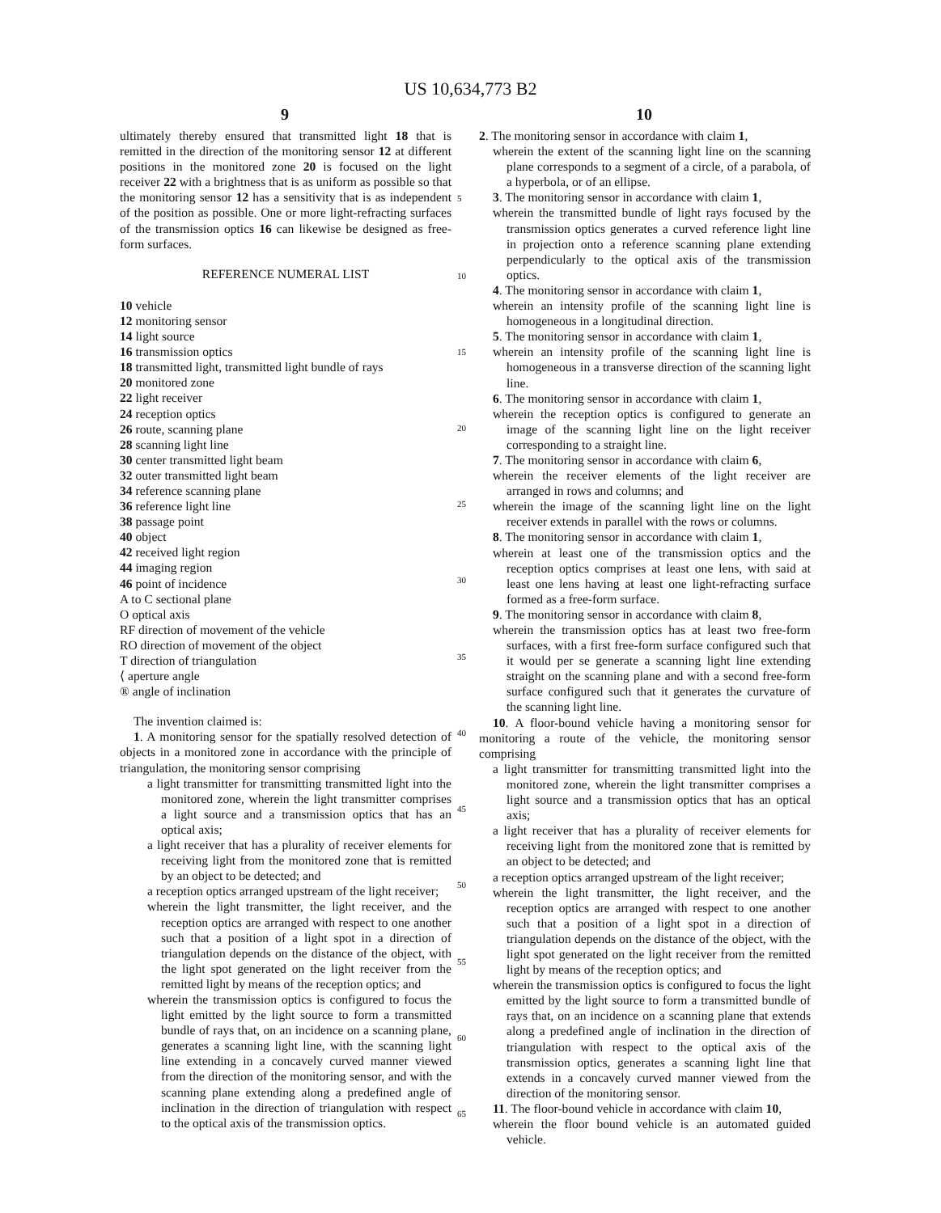US 10,634,773 B2
9 10
ultimately thereby ensured that transmitted light 18 that is remitted in the direction of the monitoring sensor 12 at different positions in the monitored zone 20 is focused on the light receiver 22 with a brightness that is as uniform as possible so that the monitoring sensor 12 has a sensitivity that is as independent of the position as possible. One or more light-refracting surfaces of the transmission optics 16 can likewise be designed as free-form surfaces.
REFERENCE NUMERAL LIST
10 vehicle
12 monitoring sensor
14 light source
16 transmission optics
18 transmitted light, transmitted light bundle of rays
20 monitored zone
22 light receiver
24 reception optics
26 route, scanning plane
28 scanning light line
30 center transmitted light beam
32 outer transmitted light beam
34 reference scanning plane
36 reference light line
38 passage point
40 object
42 received light region
44 imaging region
46 point of incidence
A to C sectional plane
O optical axis
RF direction of movement of the vehicle
RO direction of movement of the object
T direction of triangulation
⟨ aperture angle
® angle of inclination
The invention claimed is:
1. A monitoring sensor for the spatially resolved detection of objects in a monitored zone in accordance with the principle of triangulation, the monitoring sensor comprising
a light transmitter for transmitting transmitted light into the monitored zone, wherein the light transmitter comprises a light source and a transmission optics that has an optical axis;
a light receiver that has a plurality of receiver elements for receiving light from the monitored zone that is remitted by an object to be detected; and
a reception optics arranged upstream of the light receiver;
wherein the light transmitter, the light receiver, and the reception optics are arranged with respect to one another such that a position of a light spot in a direction of triangulation depends on the distance of the object, with the light spot generated on the light receiver from the remitted light by means of the reception optics; and
wherein the transmission optics is configured to focus the light emitted by the light source to form a transmitted bundle of rays that, on an incidence on a scanning plane, generates a scanning light line, with the scanning light line extending in a concavely curved manner viewed from the direction of the monitoring sensor, and with the scanning plane extending along a predefined angle of inclination in the direction of triangulation with respect to the optical axis of the transmission optics.
5
10
15
20
25
30
35
40
45
50
55
60
65
2. The monitoring sensor in accordance with claim 1,
wherein the extent of the scanning light line on the scanning plane corresponds to a segment of a circle, of a parabola, of a hyperbola, or of an ellipse.
3. The monitoring sensor in accordance with claim 1,
wherein the transmitted bundle of light rays focused by the transmission optics generates a curved reference light line in projection onto a reference scanning plane extending perpendicularly to the optical axis of the transmission optics.
4. The monitoring sensor in accordance with claim 1,
wherein an intensity profile of the scanning light line is homogeneous in a longitudinal direction.
5. The monitoring sensor in accordance with claim 1,
wherein an intensity profile of the scanning light line is homogeneous in a transverse direction of the scanning light line.
6. The monitoring sensor in accordance with claim 1,
wherein the reception optics is configured to generate an image of the scanning light line on the light receiver corresponding to a straight line.
7. The monitoring sensor in accordance with claim 6,
wherein the receiver elements of the light receiver are arranged in rows and columns; and
wherein the image of the scanning light line on the light receiver extends in parallel with the rows or columns.
8. The monitoring sensor in accordance with claim 1,
wherein at least one of the transmission optics and the reception optics comprises at least one lens, with said at least one lens having at least one light-refracting surface formed as a free-form surface.
9. The monitoring sensor in accordance with claim 8,
wherein the transmission optics has at least two free-form surfaces, with a first free-form surface configured such that it would per se generate a scanning light line extending straight on the scanning plane and with a second free-form surface configured such that it generates the curvature of the scanning light line.
10. A floor-bound vehicle having a monitoring sensor for monitoring a route of the vehicle, the monitoring sensor comprising
a light transmitter for transmitting transmitted light into the monitored zone, wherein the light transmitter comprises a light source and a transmission optics that has an optical axis;
a light receiver that has a plurality of receiver elements for receiving light from the monitored zone that is remitted by an object to be detected; and
a reception optics arranged upstream of the light receiver;
wherein the light transmitter, the light receiver, and the reception optics are arranged with respect to one another such that a position of a light spot in a direction of triangulation depends on the distance of the object, with the light spot generated on the light receiver from the remitted light by means of the reception optics; and
wherein the transmission optics is configured to focus the light emitted by the light source to form a transmitted bundle of rays that, on an incidence on a scanning plane that extends along a predefined angle of inclination in the direction of triangulation with respect to the optical axis of the transmission optics, generates a scanning light line that extends in a concavely curved manner viewed from the direction of the monitoring sensor.
11. The floor-bound vehicle in accordance with claim 10,
wherein the floor bound vehicle is an automated guided vehicle.